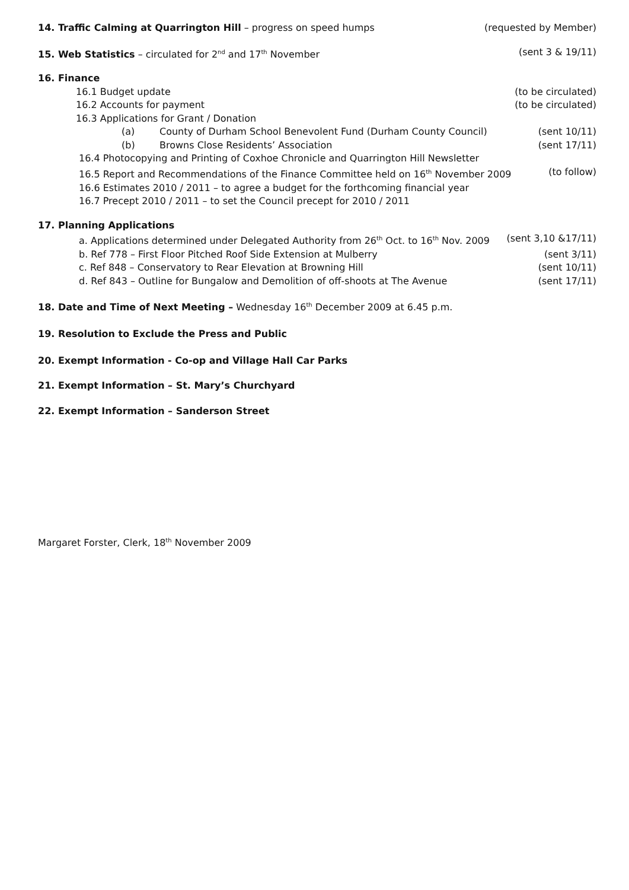14. Traffic Calming at Quarrington Hill – progress on speed humps (requested by Member)
15. Web Statistics – circulated for 2<sup>nd</sup> and 17<sup>th</sup> November (sent 3 & 19/11)
16. Finance
16.1 Budget update (to be circulated)
16.2 Accounts for payment (to be circulated)
16.3 Applications for Grant / Donation
(a) County of Durham School Benevolent Fund (Durham County Council) (sent 10/11)
(b) Browns Close Residents’ Association (sent 17/11)
16.4 Photocopying and Printing of Coxhoe Chronicle and Quarrington Hill Newsletter
16.5 Report and Recommendations of the Finance Committee held on 16<sup>th</sup> November 2009 (to follow)
16.6 Estimates 2010 / 2011 – to agree a budget for the forthcoming financial year
16.7 Precept 2010 / 2011 – to set the Council precept for 2010 / 2011
17. Planning Applications
a. Applications determined under Delegated Authority from 26<sup>th</sup> Oct. to 16<sup>th</sup> Nov. 2009 (sent 3,10 &17/11)
b. Ref 778 – First Floor Pitched Roof Side Extension at Mulberry (sent 3/11)
c. Ref 848 – Conservatory to Rear Elevation at Browning Hill (sent 10/11)
d. Ref 843 – Outline for Bungalow and Demolition of off-shoots at The Avenue (sent 17/11)
18. Date and Time of Next Meeting – Wednesday 16<sup>th</sup> December 2009 at 6.45 p.m.
19. Resolution to Exclude the Press and Public
20. Exempt Information - Co-op and Village Hall Car Parks
21. Exempt Information – St. Mary’s Churchyard
22. Exempt Information – Sanderson Street
Margaret Forster, Clerk, 18<sup>th</sup> November 2009